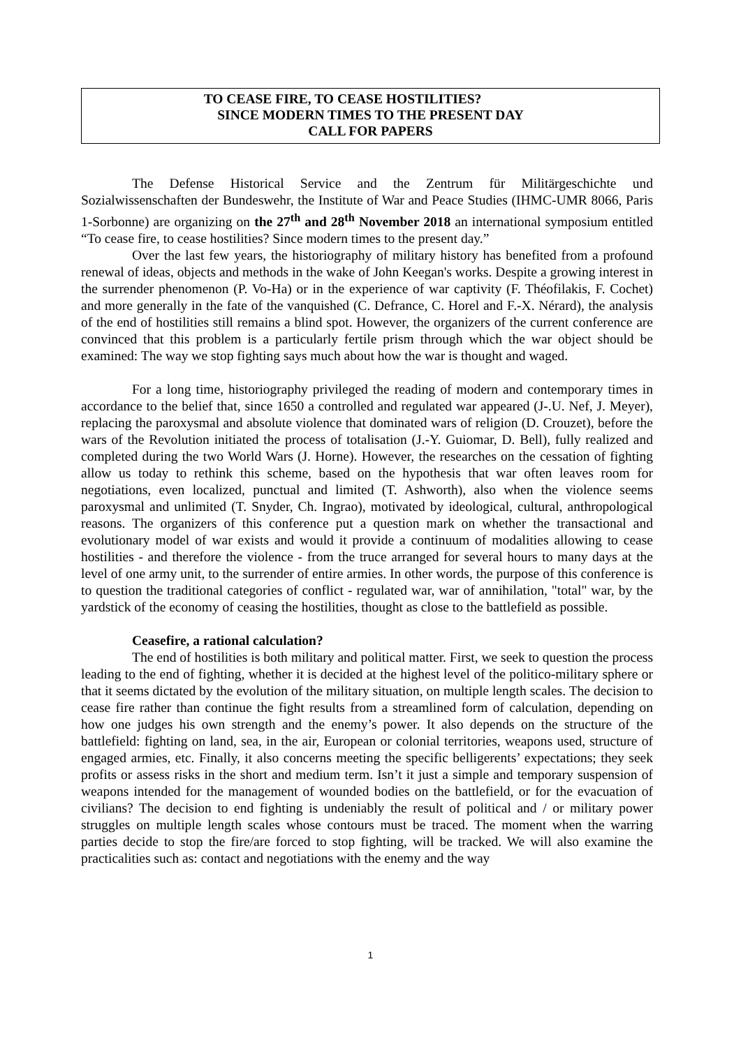TO CEASE FIRE, TO CEASE HOSTILITIES?
SINCE MODERN TIMES TO THE PRESENT DAY
CALL FOR PAPERS
The Defense Historical Service and the Zentrum für Militärgeschichte und Sozialwissenschaften der Bundeswehr, the Institute of War and Peace Studies (IHMC-UMR 8066, Paris 1-Sorbonne) are organizing on the 27<sup>th</sup> and 28<sup>th</sup> November 2018 an international symposium entitled “To cease fire, to cease hostilities? Since modern times to the present day.”
Over the last few years, the historiography of military history has benefited from a profound renewal of ideas, objects and methods in the wake of John Keegan's works. Despite a growing interest in the surrender phenomenon (P. Vo-Ha) or in the experience of war captivity (F. Théofilakis, F. Cochet) and more generally in the fate of the vanquished (C. Defrance, C. Horel and F.-X. Nérard), the analysis of the end of hostilities still remains a blind spot. However, the organizers of the current conference are convinced that this problem is a particularly fertile prism through which the war object should be examined: The way we stop fighting says much about how the war is thought and waged.
For a long time, historiography privileged the reading of modern and contemporary times in accordance to the belief that, since 1650 a controlled and regulated war appeared (J-.U. Nef, J. Meyer), replacing the paroxysmal and absolute violence that dominated wars of religion (D. Crouzet), before the wars of the Revolution initiated the process of totalisation (J.-Y. Guiomar, D. Bell), fully realized and completed during the two World Wars (J. Horne). However, the researches on the cessation of fighting allow us today to rethink this scheme, based on the hypothesis that war often leaves room for negotiations, even localized, punctual and limited (T. Ashworth), also when the violence seems paroxysmal and unlimited (T. Snyder, Ch. Ingrao), motivated by ideological, cultural, anthropological reasons. The organizers of this conference put a question mark on whether the transactional and evolutionary model of war exists and would it provide a continuum of modalities allowing to cease hostilities - and therefore the violence - from the truce arranged for several hours to many days at the level of one army unit, to the surrender of entire armies. In other words, the purpose of this conference is to question the traditional categories of conflict - regulated war, war of annihilation, "total" war, by the yardstick of the economy of ceasing the hostilities, thought as close to the battlefield as possible.
Ceasefire, a rational calculation?
The end of hostilities is both military and political matter. First, we seek to question the process leading to the end of fighting, whether it is decided at the highest level of the politico-military sphere or that it seems dictated by the evolution of the military situation, on multiple length scales. The decision to cease fire rather than continue the fight results from a streamlined form of calculation, depending on how one judges his own strength and the enemy’s power. It also depends on the structure of the battlefield: fighting on land, sea, in the air, European or colonial territories, weapons used, structure of engaged armies, etc. Finally, it also concerns meeting the specific belligerents’ expectations; they seek profits or assess risks in the short and medium term. Isn’t it just a simple and temporary suspension of weapons intended for the management of wounded bodies on the battlefield, or for the evacuation of civilians? The decision to end fighting is undeniably the result of political and / or military power struggles on multiple length scales whose contours must be traced. The moment when the warring parties decide to stop the fire/are forced to stop fighting, will be tracked. We will also examine the practicalities such as: contact and negotiations with the enemy and the way
1